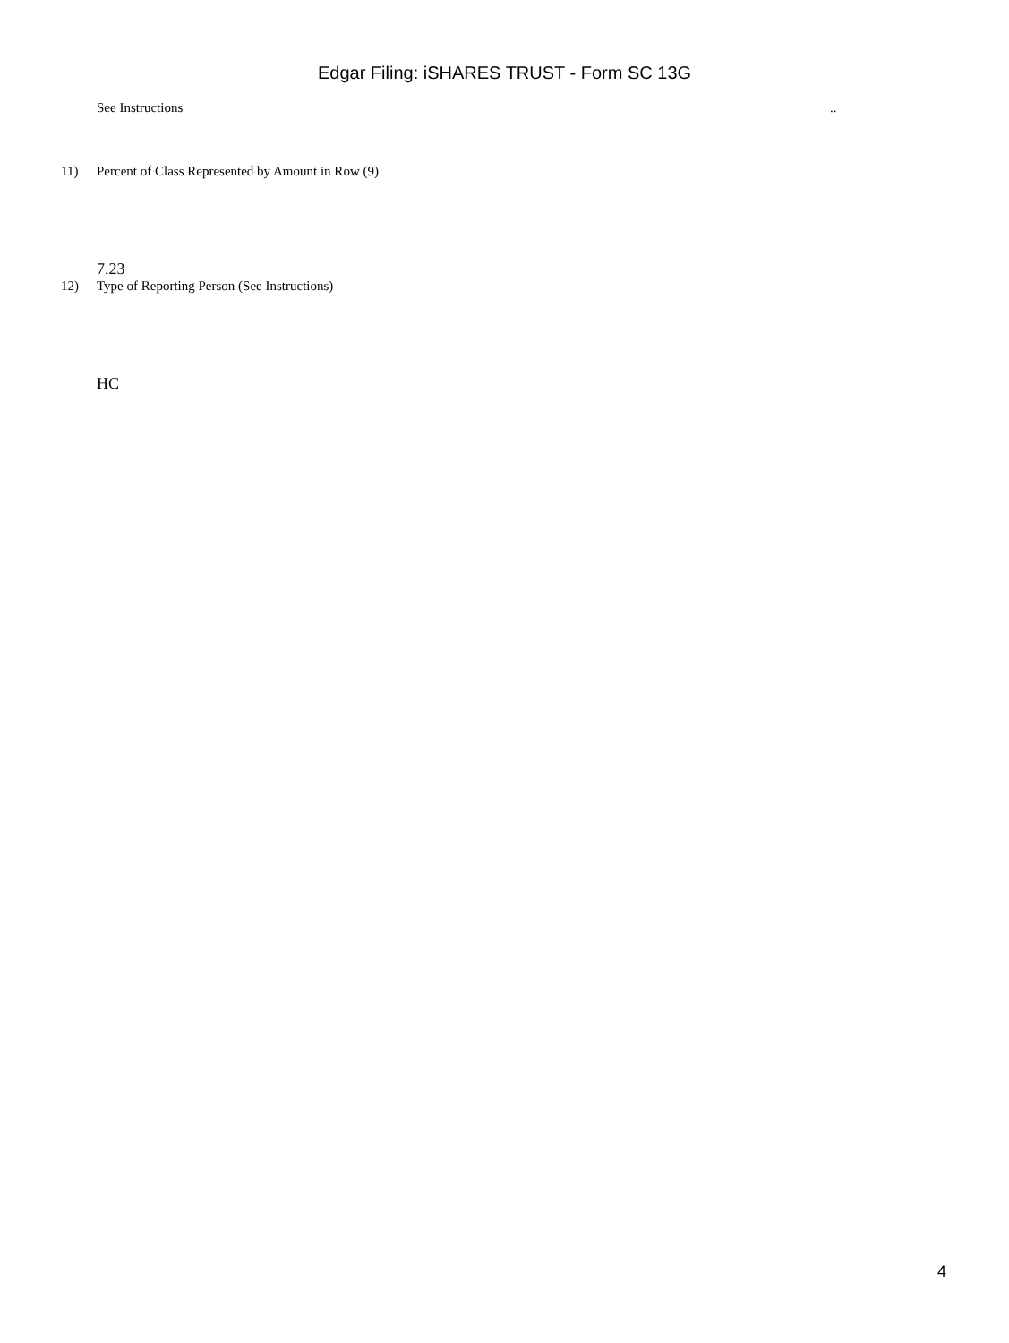Edgar Filing: iSHARES TRUST - Form SC 13G
See Instructions ..
11) Percent of Class Represented by Amount in Row (9)
7.23
12) Type of Reporting Person (See Instructions)
HC
4